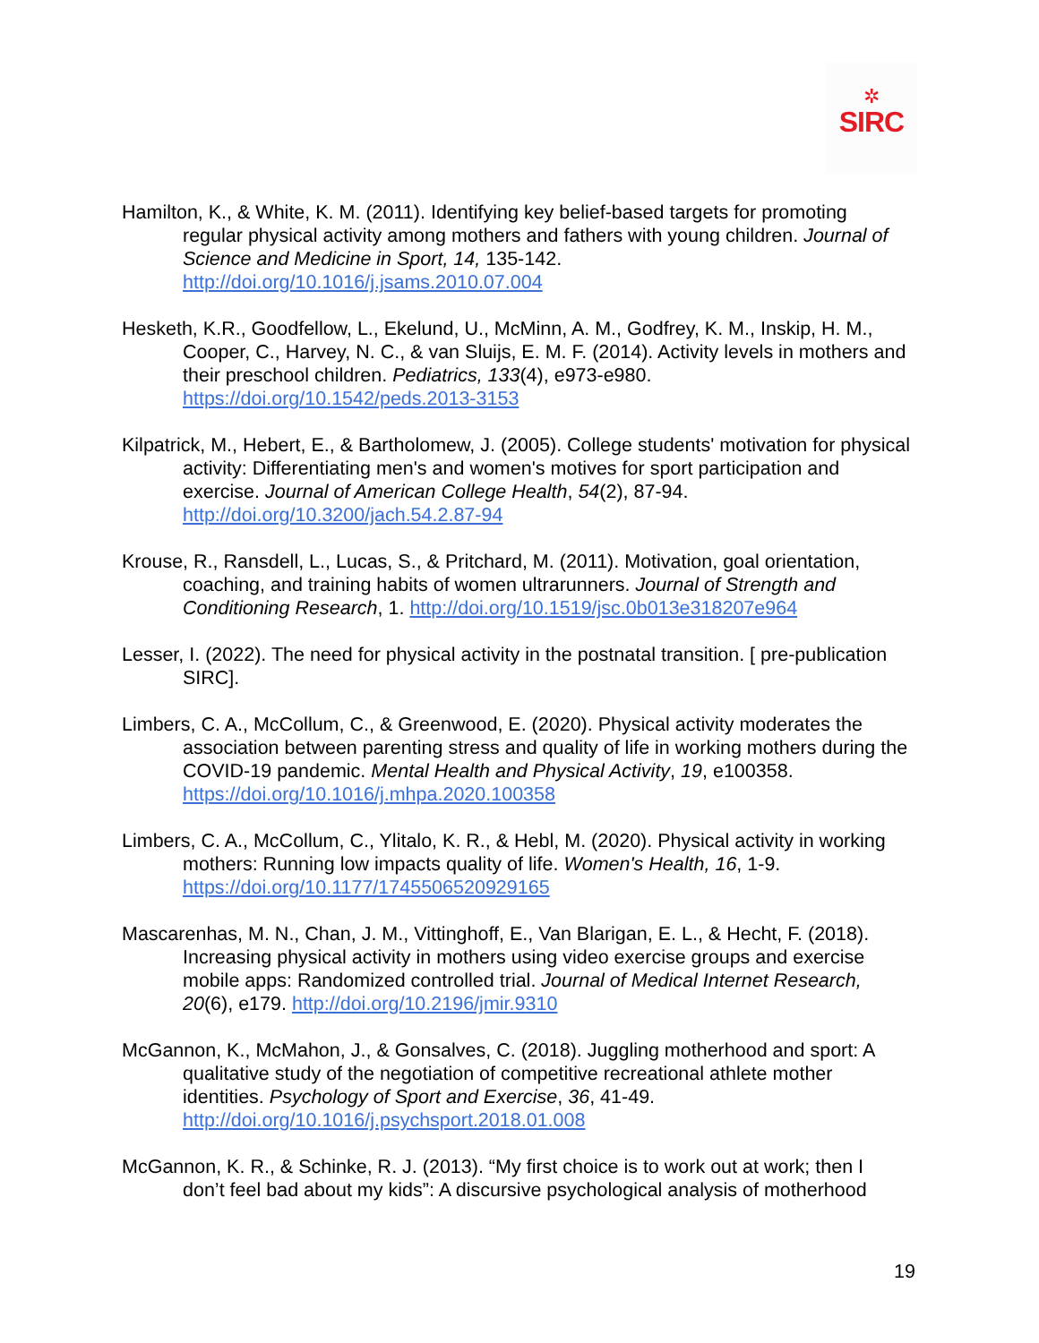✲
SIRC
Hamilton, K., & White, K. M. (2011). Identifying key belief-based targets for promoting regular physical activity among mothers and fathers with young children. Journal of Science and Medicine in Sport, 14, 135-142. http://doi.org/10.1016/j.jsams.2010.07.004
Hesketh, K.R., Goodfellow, L., Ekelund, U., McMinn, A. M., Godfrey, K. M., Inskip, H. M., Cooper, C., Harvey, N. C., & van Sluijs, E. M. F. (2014). Activity levels in mothers and their preschool children. Pediatrics, 133(4), e973-e980. https://doi.org/10.1542/peds.2013-3153
Kilpatrick, M., Hebert, E., & Bartholomew, J. (2005). College students' motivation for physical activity: Differentiating men's and women's motives for sport participation and exercise. Journal of American College Health, 54(2), 87-94. http://doi.org/10.3200/jach.54.2.87-94
Krouse, R., Ransdell, L., Lucas, S., & Pritchard, M. (2011). Motivation, goal orientation, coaching, and training habits of women ultrarunners. Journal of Strength and Conditioning Research, 1. http://doi.org/10.1519/jsc.0b013e318207e964
Lesser, I. (2022). The need for physical activity in the postnatal transition. [ pre-publication SIRC].
Limbers, C. A., McCollum, C., & Greenwood, E. (2020). Physical activity moderates the association between parenting stress and quality of life in working mothers during the COVID-19 pandemic. Mental Health and Physical Activity, 19, e100358. https://doi.org/10.1016/j.mhpa.2020.100358
Limbers, C. A., McCollum, C., Ylitalo, K. R., & Hebl, M. (2020). Physical activity in working mothers: Running low impacts quality of life. Women's Health, 16, 1-9. https://doi.org/10.1177/1745506520929165
Mascarenhas, M. N., Chan, J. M., Vittinghoff, E., Van Blarigan, E. L., & Hecht, F. (2018). Increasing physical activity in mothers using video exercise groups and exercise mobile apps: Randomized controlled trial. Journal of Medical Internet Research, 20(6), e179. http://doi.org/10.2196/jmir.9310
McGannon, K., McMahon, J., & Gonsalves, C. (2018). Juggling motherhood and sport: A qualitative study of the negotiation of competitive recreational athlete mother identities. Psychology of Sport and Exercise, 36, 41-49. http://doi.org/10.1016/j.psychsport.2018.01.008
McGannon, K. R., & Schinke, R. J. (2013). “My first choice is to work out at work; then I don’t feel bad about my kids”: A discursive psychological analysis of motherhood
19